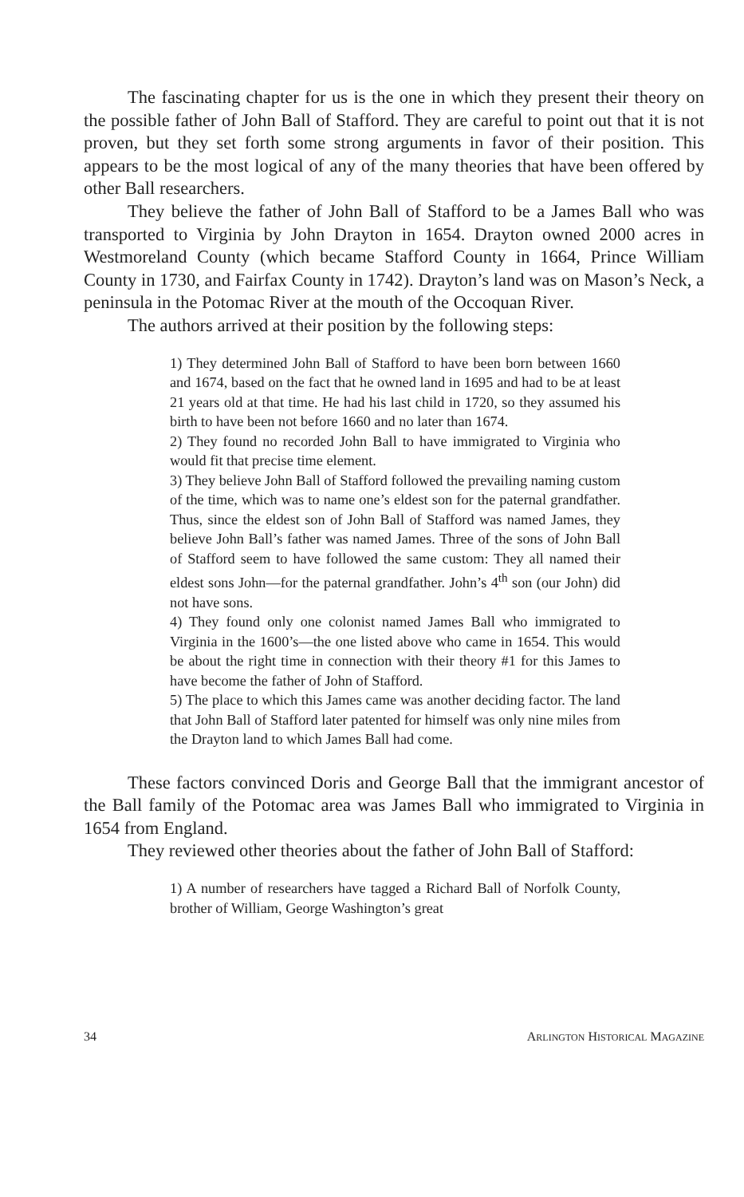The fascinating chapter for us is the one in which they present their theory on the possible father of John Ball of Stafford. They are careful to point out that it is not proven, but they set forth some strong arguments in favor of their position. This appears to be the most logical of any of the many theories that have been offered by other Ball researchers.
They believe the father of John Ball of Stafford to be a James Ball who was transported to Virginia by John Drayton in 1654. Drayton owned 2000 acres in Westmoreland County (which became Stafford County in 1664, Prince William County in 1730, and Fairfax County in 1742). Drayton’s land was on Mason’s Neck, a peninsula in the Potomac River at the mouth of the Occoquan River.
The authors arrived at their position by the following steps:
1) They determined John Ball of Stafford to have been born between 1660 and 1674, based on the fact that he owned land in 1695 and had to be at least 21 years old at that time. He had his last child in 1720, so they assumed his birth to have been not before 1660 and no later than 1674.
2) They found no recorded John Ball to have immigrated to Virginia who would fit that precise time element.
3) They believe John Ball of Stafford followed the prevailing naming custom of the time, which was to name one’s eldest son for the paternal grandfather. Thus, since the eldest son of John Ball of Stafford was named James, they believe John Ball’s father was named James. Three of the sons of John Ball of Stafford seem to have followed the same custom: They all named their eldest sons John—for the paternal grandfather. John’s 4<sup>th</sup> son (our John) did not have sons.
4) They found only one colonist named James Ball who immigrated to Virginia in the 1600’s—the one listed above who came in 1654. This would be about the right time in connection with their theory #1 for this James to have become the father of John of Stafford.
5) The place to which this James came was another deciding factor. The land that John Ball of Stafford later patented for himself was only nine miles from the Drayton land to which James Ball had come.
These factors convinced Doris and George Ball that the immigrant ancestor of the Ball family of the Potomac area was James Ball who immigrated to Virginia in 1654 from England.
They reviewed other theories about the father of John Ball of Stafford:
1) A number of researchers have tagged a Richard Ball of Norfolk County, brother of William, George Washington’s great
34 ARLINGTON HISTORICAL MAGAZINE